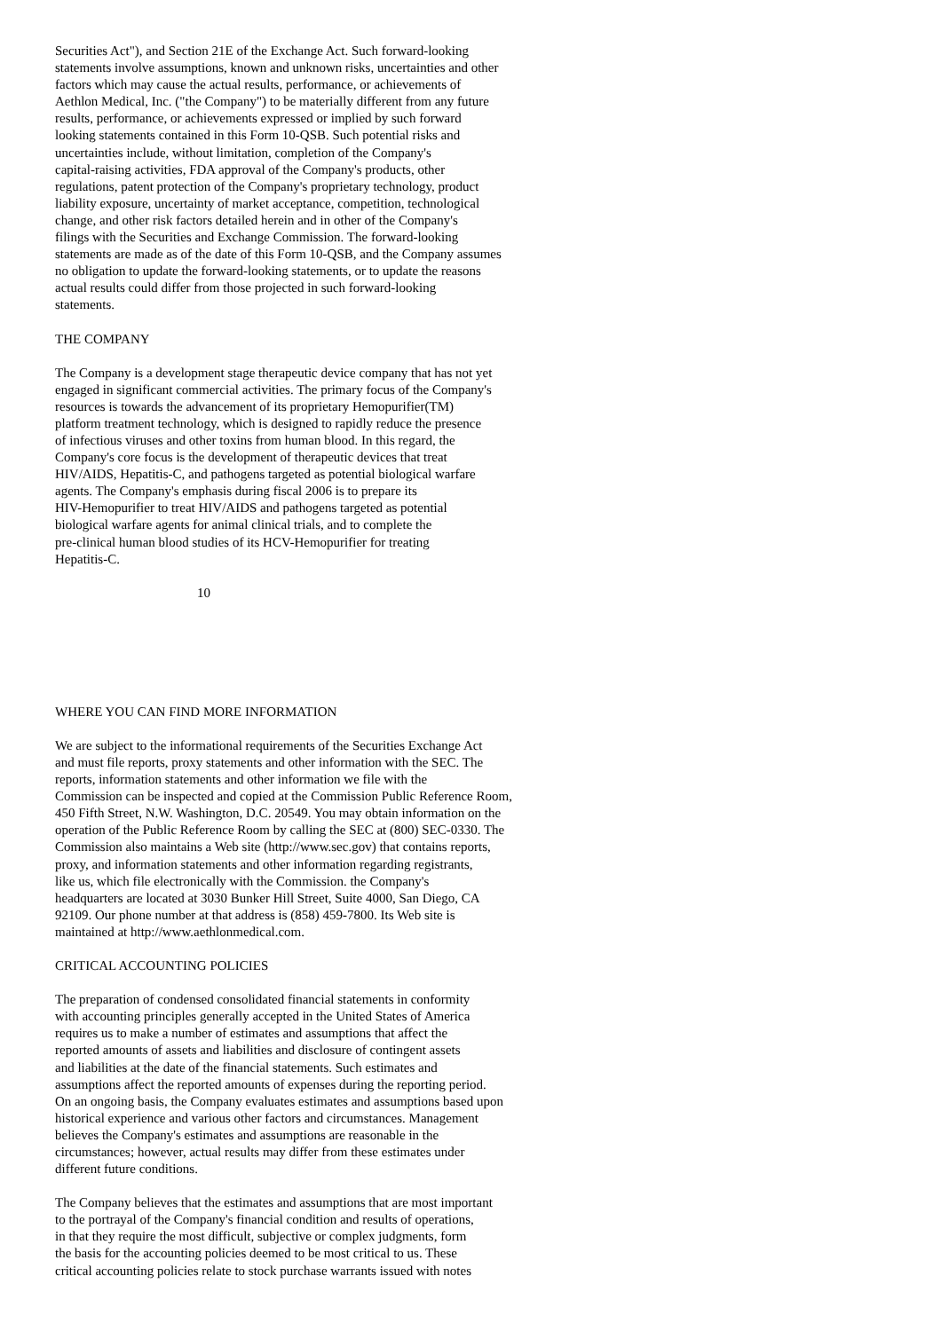Securities Act"), and Section 21E of the Exchange Act. Such forward-looking statements involve assumptions, known and unknown risks, uncertainties and other factors which may cause the actual results, performance, or achievements of Aethlon Medical, Inc. ("the Company") to be materially different from any future results, performance, or achievements expressed or implied by such forward looking statements contained in this Form 10-QSB. Such potential risks and uncertainties include, without limitation, completion of the Company's capital-raising activities, FDA approval of the Company's products, other regulations, patent protection of the Company's proprietary technology, product liability exposure, uncertainty of market acceptance, competition, technological change, and other risk factors detailed herein and in other of the Company's filings with the Securities and Exchange Commission. The forward-looking statements are made as of the date of this Form 10-QSB, and the Company assumes no obligation to update the forward-looking statements, or to update the reasons actual results could differ from those projected in such forward-looking statements.
THE COMPANY
The Company is a development stage therapeutic device company that has not yet engaged in significant commercial activities. The primary focus of the Company's resources is towards the advancement of its proprietary Hemopurifier(TM) platform treatment technology, which is designed to rapidly reduce the presence of infectious viruses and other toxins from human blood. In this regard, the Company's core focus is the development of therapeutic devices that treat HIV/AIDS, Hepatitis-C, and pathogens targeted as potential biological warfare agents. The Company's emphasis during fiscal 2006 is to prepare its HIV-Hemopurifier to treat HIV/AIDS and pathogens targeted as potential biological warfare agents for animal clinical trials, and to complete the pre-clinical human blood studies of its HCV-Hemopurifier for treating Hepatitis-C.
10
WHERE YOU CAN FIND MORE INFORMATION
We are subject to the informational requirements of the Securities Exchange Act and must file reports, proxy statements and other information with the SEC. The reports, information statements and other information we file with the Commission can be inspected and copied at the Commission Public Reference Room, 450 Fifth Street, N.W. Washington, D.C. 20549. You may obtain information on the operation of the Public Reference Room by calling the SEC at (800) SEC-0330. The Commission also maintains a Web site (http://www.sec.gov) that contains reports, proxy, and information statements and other information regarding registrants, like us, which file electronically with the Commission. the Company's headquarters are located at 3030 Bunker Hill Street, Suite 4000, San Diego, CA 92109. Our phone number at that address is (858) 459-7800. Its Web site is maintained at http://www.aethlonmedical.com.
CRITICAL ACCOUNTING POLICIES
The preparation of condensed consolidated financial statements in conformity with accounting principles generally accepted in the United States of America requires us to make a number of estimates and assumptions that affect the reported amounts of assets and liabilities and disclosure of contingent assets and liabilities at the date of the financial statements. Such estimates and assumptions affect the reported amounts of expenses during the reporting period. On an ongoing basis, the Company evaluates estimates and assumptions based upon historical experience and various other factors and circumstances. Management believes the Company's estimates and assumptions are reasonable in the circumstances; however, actual results may differ from these estimates under different future conditions.
The Company believes that the estimates and assumptions that are most important to the portrayal of the Company's financial condition and results of operations, in that they require the most difficult, subjective or complex judgments, form the basis for the accounting policies deemed to be most critical to us. These critical accounting policies relate to stock purchase warrants issued with notes